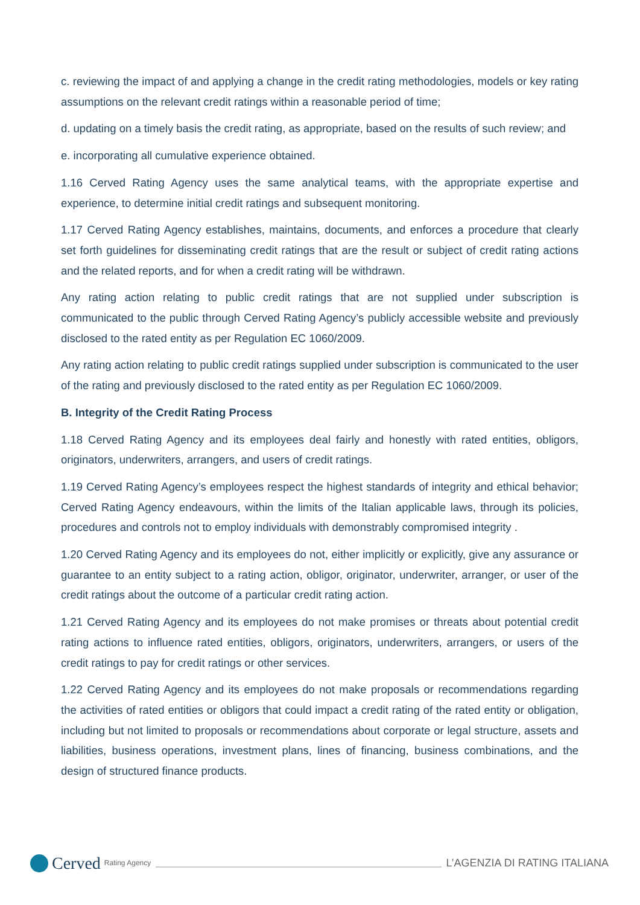c. reviewing the impact of and applying a change in the credit rating methodologies, models or key rating assumptions on the relevant credit ratings within a reasonable period of time;
d. updating on a timely basis the credit rating, as appropriate, based on the results of such review; and
e. incorporating all cumulative experience obtained.
1.16 Cerved Rating Agency uses the same analytical teams, with the appropriate expertise and experience, to determine initial credit ratings and subsequent monitoring.
1.17 Cerved Rating Agency establishes, maintains, documents, and enforces a procedure that clearly set forth guidelines for disseminating credit ratings that are the result or subject of credit rating actions and the related reports, and for when a credit rating will be withdrawn.
Any rating action relating to public credit ratings that are not supplied under subscription is communicated to the public through Cerved Rating Agency’s publicly accessible website and previously disclosed to the rated entity as per Regulation EC 1060/2009.
Any rating action relating to public credit ratings supplied under subscription is communicated to the user of the rating and previously disclosed to the rated entity as per Regulation EC 1060/2009.
B. Integrity of the Credit Rating Process
1.18 Cerved Rating Agency and its employees deal fairly and honestly with rated entities, obligors, originators, underwriters, arrangers, and users of credit ratings.
1.19 Cerved Rating Agency’s employees respect the highest standards of integrity and ethical behavior; Cerved Rating Agency endeavours, within the limits of the Italian applicable laws, through its policies, procedures and controls not to employ individuals with demonstrably compromised integrity .
1.20 Cerved Rating Agency and its employees do not, either implicitly or explicitly, give any assurance or guarantee to an entity subject to a rating action, obligor, originator, underwriter, arranger, or user of the credit ratings about the outcome of a particular credit rating action.
1.21 Cerved Rating Agency and its employees do not make promises or threats about potential credit rating actions to influence rated entities, obligors, originators, underwriters, arrangers, or users of the credit ratings to pay for credit ratings or other services.
1.22 Cerved Rating Agency and its employees do not make proposals or recommendations regarding the activities of rated entities or obligors that could impact a credit rating of the rated entity or obligation, including but not limited to proposals or recommendations about corporate or legal structure, assets and liabilities, business operations, investment plans, lines of financing, business combinations, and the design of structured finance products.
Cerved Rating Agency
L’AGENZIA DI RATING ITALIANA